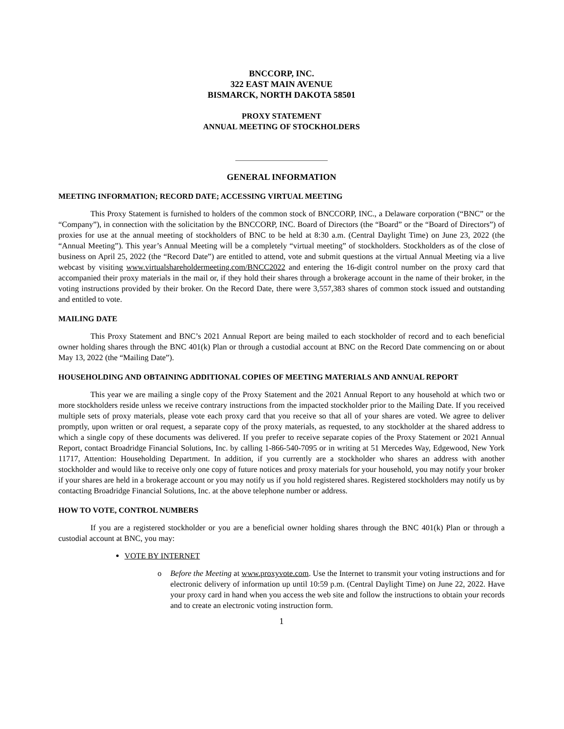BNCCORP, INC.
322 EAST MAIN AVENUE
BISMARCK, NORTH DAKOTA 58501
PROXY STATEMENT
ANNUAL MEETING OF STOCKHOLDERS
GENERAL INFORMATION
MEETING INFORMATION; RECORD DATE; ACCESSING VIRTUAL MEETING
This Proxy Statement is furnished to holders of the common stock of BNCCORP, INC., a Delaware corporation (“BNC” or the “Company”), in connection with the solicitation by the BNCCORP, INC. Board of Directors (the “Board” or the “Board of Directors”) of proxies for use at the annual meeting of stockholders of BNC to be held at 8:30 a.m. (Central Daylight Time) on June 23, 2022 (the “Annual Meeting”). This year’s Annual Meeting will be a completely “virtual meeting” of stockholders. Stockholders as of the close of business on April 25, 2022 (the “Record Date”) are entitled to attend, vote and submit questions at the virtual Annual Meeting via a live webcast by visiting www.virtualshareholdermeeting.com/BNCC2022 and entering the 16-digit control number on the proxy card that accompanied their proxy materials in the mail or, if they hold their shares through a brokerage account in the name of their broker, in the voting instructions provided by their broker. On the Record Date, there were 3,557,383 shares of common stock issued and outstanding and entitled to vote.
MAILING DATE
This Proxy Statement and BNC’s 2021 Annual Report are being mailed to each stockholder of record and to each beneficial owner holding shares through the BNC 401(k) Plan or through a custodial account at BNC on the Record Date commencing on or about May 13, 2022 (the “Mailing Date”).
HOUSEHOLDING AND OBTAINING ADDITIONAL COPIES OF MEETING MATERIALS AND ANNUAL REPORT
This year we are mailing a single copy of the Proxy Statement and the 2021 Annual Report to any household at which two or more stockholders reside unless we receive contrary instructions from the impacted stockholder prior to the Mailing Date. If you received multiple sets of proxy materials, please vote each proxy card that you receive so that all of your shares are voted. We agree to deliver promptly, upon written or oral request, a separate copy of the proxy materials, as requested, to any stockholder at the shared address to which a single copy of these documents was delivered. If you prefer to receive separate copies of the Proxy Statement or 2021 Annual Report, contact Broadridge Financial Solutions, Inc. by calling 1-866-540-7095 or in writing at 51 Mercedes Way, Edgewood, New York 11717, Attention: Householding Department. In addition, if you currently are a stockholder who shares an address with another stockholder and would like to receive only one copy of future notices and proxy materials for your household, you may notify your broker if your shares are held in a brokerage account or you may notify us if you hold registered shares. Registered stockholders may notify us by contacting Broadridge Financial Solutions, Inc. at the above telephone number or address.
HOW TO VOTE, CONTROL NUMBERS
If you are a registered stockholder or you are a beneficial owner holding shares through the BNC 401(k) Plan or through a custodial account at BNC, you may:
VOTE BY INTERNET
o Before the Meeting at www.proxyvote.com. Use the Internet to transmit your voting instructions and for electronic delivery of information up until 10:59 p.m. (Central Daylight Time) on June 22, 2022. Have your proxy card in hand when you access the web site and follow the instructions to obtain your records and to create an electronic voting instruction form.
1